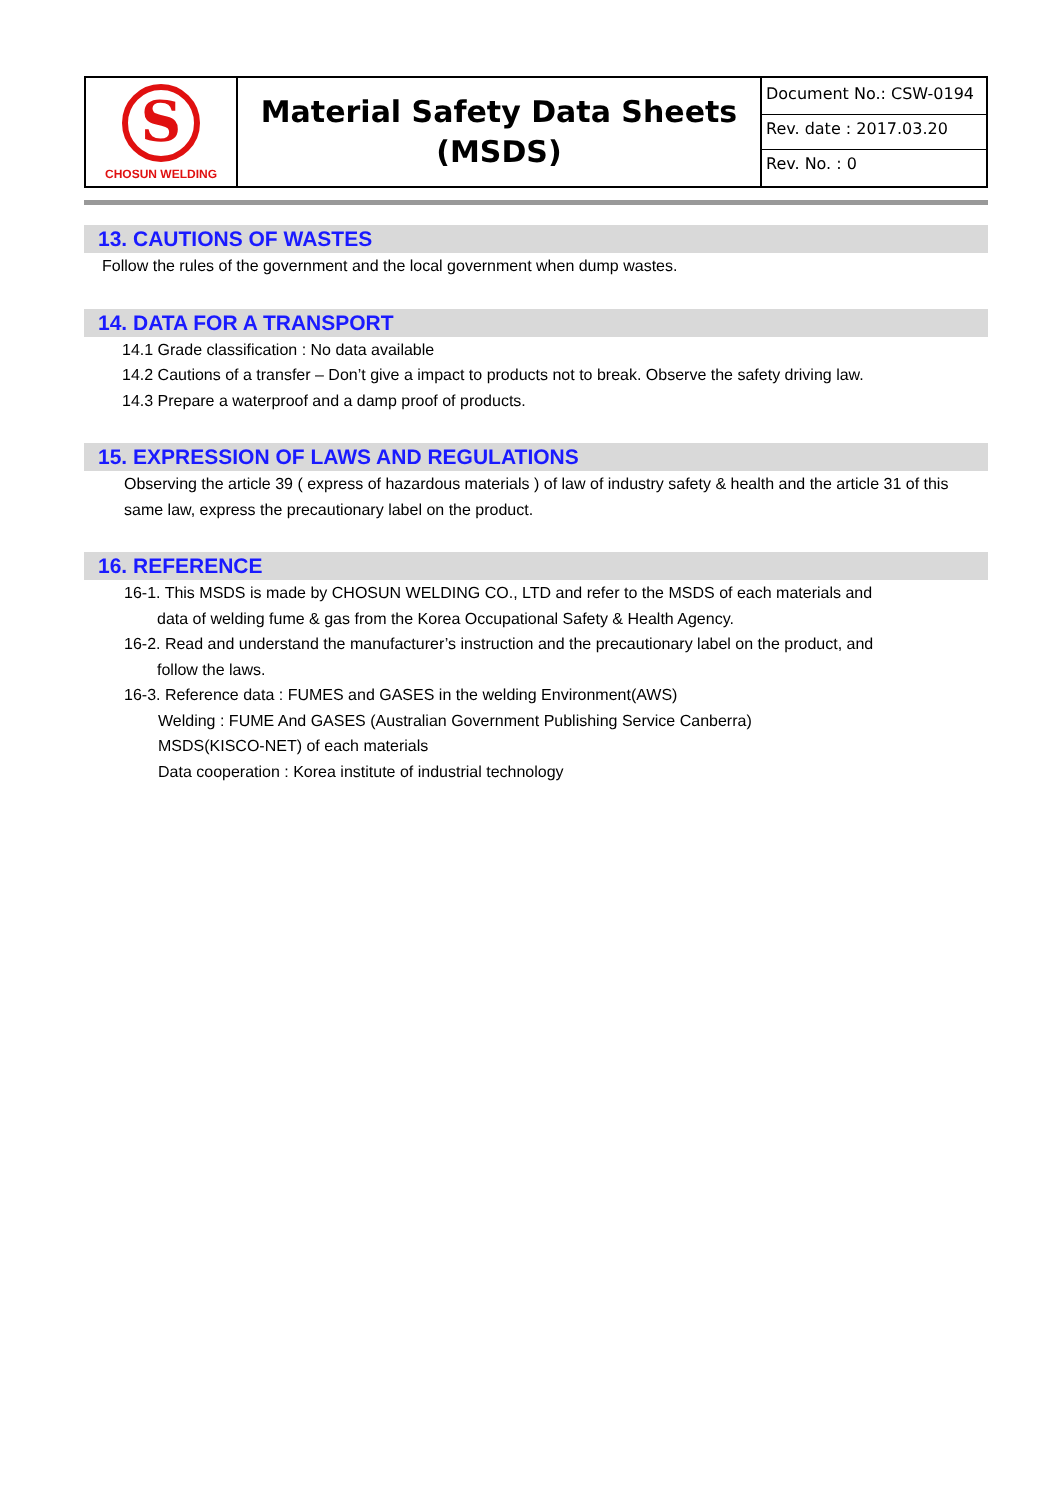| S CHOSUN WELDING | Material Safety Data Sheets (MSDS) | Document No.: CSW-0194 Rev. date : 2017.03.20 Rev. No. : 0 |
13. CAUTIONS OF WASTES
Follow the rules of the government and the local government when dump wastes.
14. DATA FOR A TRANSPORT
14.1 Grade classification : No data available
14.2 Cautions of a transfer – Don’t give a impact to products not to break. Observe the safety driving law.
14.3 Prepare a waterproof and a damp proof of products.
15. EXPRESSION OF LAWS AND REGULATIONS
Observing the article 39 ( express of hazardous materials ) of law of industry safety & health and the article 31 of this same law, express the precautionary label on the product.
16. REFERENCE
16-1. This MSDS is made by CHOSUN WELDING CO., LTD and refer to the MSDS of each materials and
data of welding fume & gas from the Korea Occupational Safety & Health Agency.
16-2. Read and understand the manufacturer’s instruction and the precautionary label on the product, and
follow the laws.
16-3. Reference data : FUMES and GASES in the welding Environment(AWS)
Welding : FUME And GASES (Australian Government Publishing Service Canberra)
MSDS(KISCO-NET) of each materials
Data cooperation : Korea institute of industrial technology